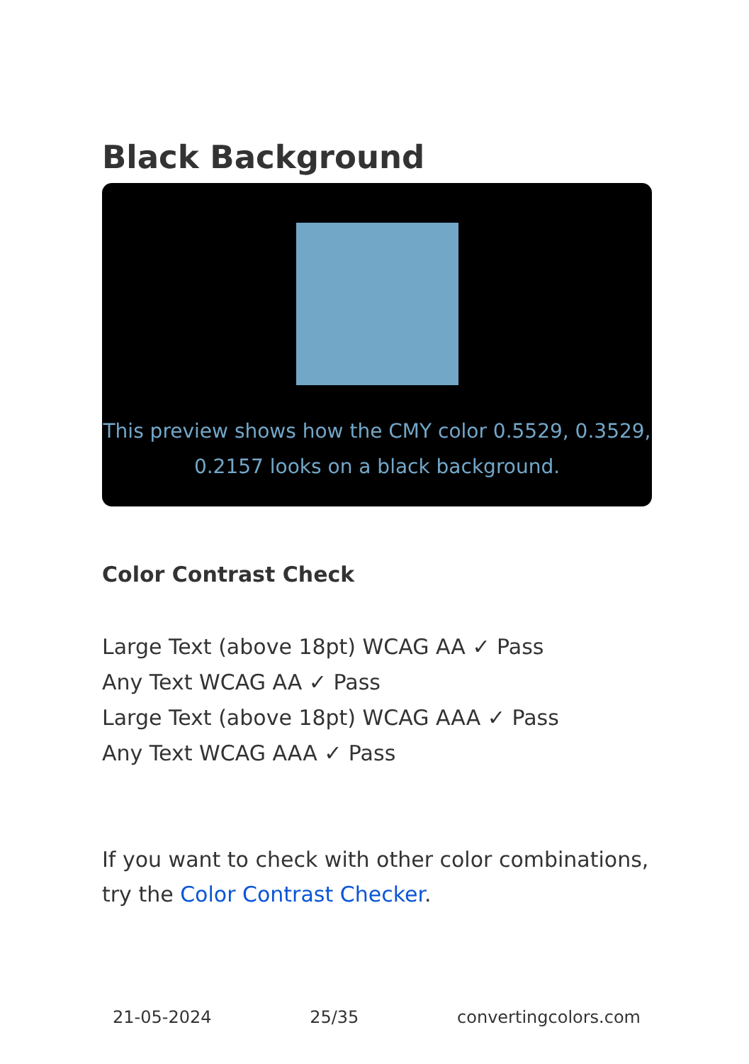Black Background
This preview shows how the CMY color 0.5529, 0.3529, 0.2157 looks on a black background.
Color Contrast Check
Large Text (above 18pt) WCAG AA ✓ Pass
Any Text WCAG AA ✓ Pass
Large Text (above 18pt) WCAG AAA ✓ Pass
Any Text WCAG AAA ✓ Pass
If you want to check with other color combinations, try the Color Contrast Checker.
21-05-2024 25/35 convertingcolors.com